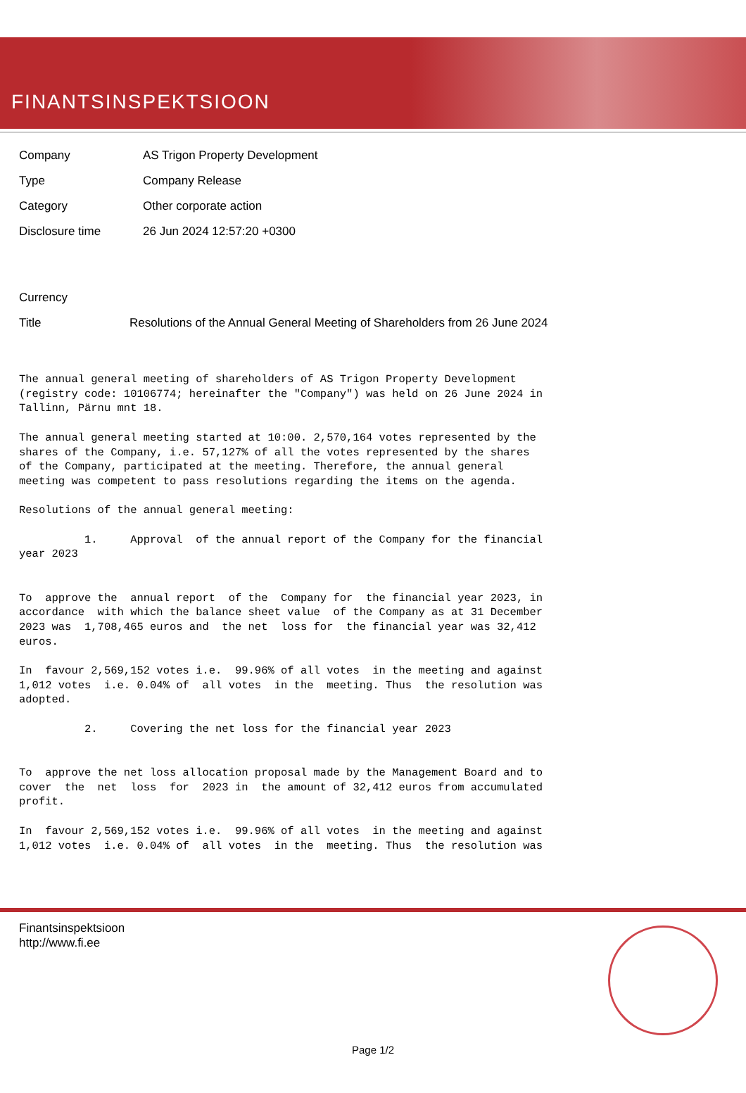FINANTSINSPEKTSIOON
Company AS Trigon Property Development
Type Company Release
Category Other corporate action
Disclosure time 26 Jun 2024 12:57:20 +0300
Currency
Title Resolutions of the Annual General Meeting of Shareholders from 26 June 2024
The annual general meeting of shareholders of AS Trigon Property Development
(registry code: 10106774; hereinafter the "Company") was held on 26 June 2024 in
Tallinn, Pärnu mnt 18.

The annual general meeting started at 10:00. 2,570,164 votes represented by the
shares of the Company, i.e. 57,127% of all the votes represented by the shares
of the Company, participated at the meeting. Therefore, the annual general
meeting was competent to pass resolutions regarding the items on the agenda.

Resolutions of the annual general meeting:

          1.     Approval  of the annual report of the Company for the financial
year 2023


To  approve the  annual report  of the  Company for  the financial year 2023, in
accordance  with which the balance sheet value  of the Company as at 31 December
2023 was  1,708,465 euros and  the net  loss for  the financial year was 32,412
euros.

In  favour 2,569,152 votes i.e.  99.96% of all votes  in the meeting and against
1,012 votes  i.e. 0.04% of  all votes  in the  meeting. Thus  the resolution was
adopted.

          2.     Covering the net loss for the financial year 2023


To  approve the net loss allocation proposal made by the Management Board and to
cover  the  net  loss  for  2023 in  the amount of 32,412 euros from accumulated
profit.

In  favour 2,569,152 votes i.e.  99.96% of all votes  in the meeting and against
1,012 votes  i.e. 0.04% of  all votes  in the  meeting. Thus  the resolution was
Finantsinspektsioon
http://www.fi.ee
Page 1/2